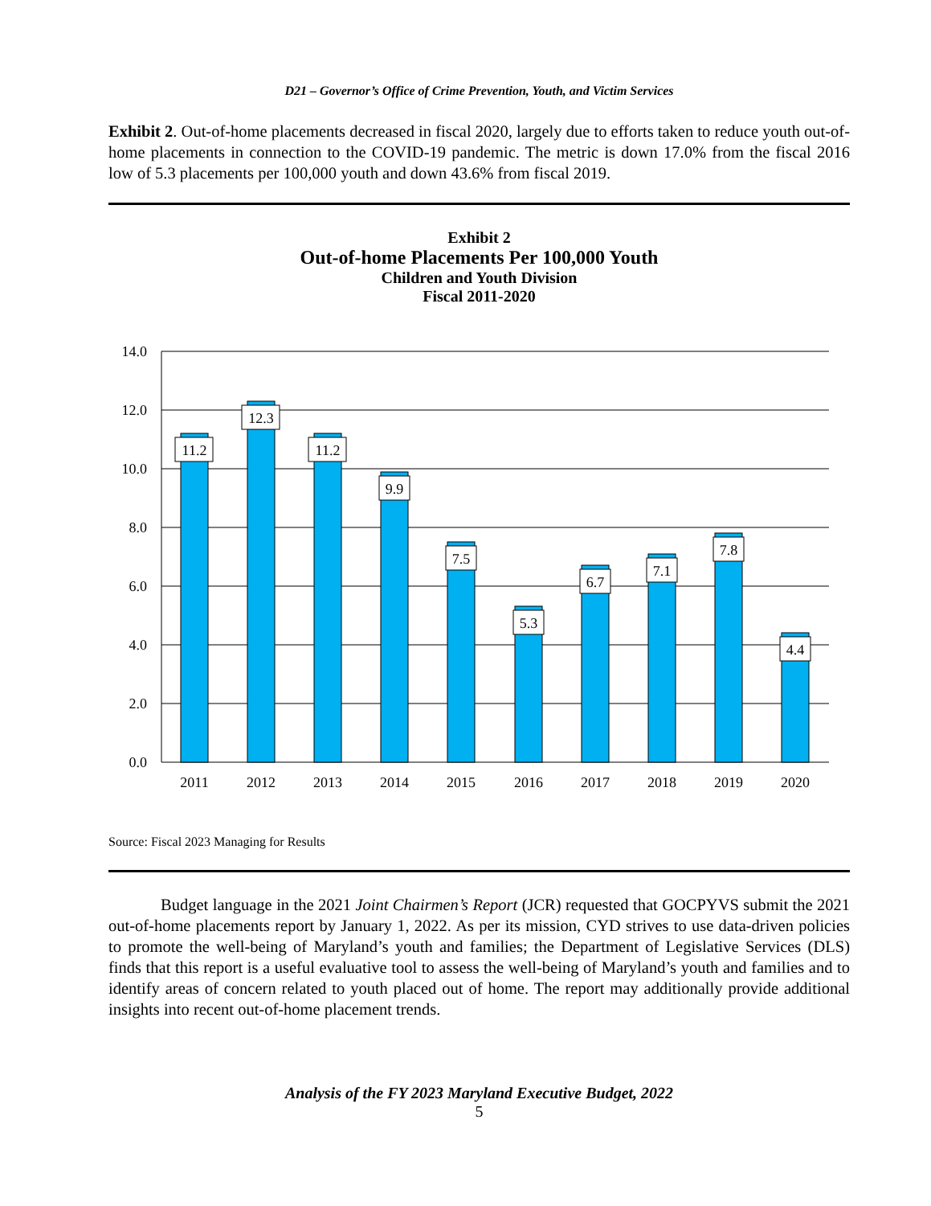D21 – Governor’s Office of Crime Prevention, Youth, and Victim Services
Exhibit 2. Out-of-home placements decreased in fiscal 2020, largely due to efforts taken to reduce youth out-of-home placements in connection to the COVID-19 pandemic. The metric is down 17.0% from the fiscal 2016 low of 5.3 placements per 100,000 youth and down 43.6% from fiscal 2019.
Exhibit 2
Out-of-home Placements Per 100,000 Youth
Children and Youth Division
Fiscal 2011-2020
14.0
12.0
10.0
8.0
6.0
4.0
2.0
0.0
11.2
12.3
11.2
9.9
7.5
5.3
6.7
7.1
7.8
4.4
2011
2012
2013
2014
2015
2016
2017
2018
2019
2020
Source: Fiscal 2023 Managing for Results
Budget language in the 2021 Joint Chairmen’s Report (JCR) requested that GOCPYVS submit the 2021 out-of-home placements report by January 1, 2022. As per its mission, CYD strives to use data-driven policies to promote the well-being of Maryland’s youth and families; the Department of Legislative Services (DLS) finds that this report is a useful evaluative tool to assess the well-being of Maryland’s youth and families and to identify areas of concern related to youth placed out of home. The report may additionally provide additional insights into recent out-of-home placement trends.
Analysis of the FY 2023 Maryland Executive Budget, 2022
5